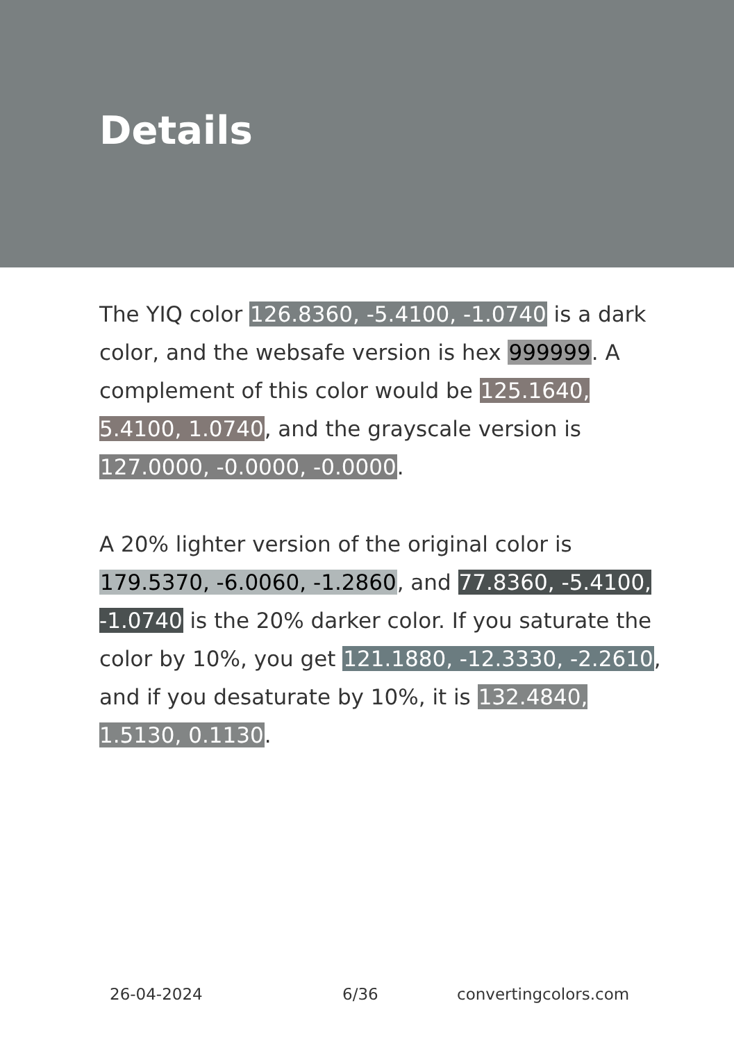Details
The YIQ color 126.8360, -5.4100, -1.0740 is a dark color, and the websafe version is hex 999999. A complement of this color would be 125.1640, 5.4100, 1.0740, and the grayscale version is 127.0000, -0.0000, -0.0000.
A 20% lighter version of the original color is 179.5370, -6.0060, -1.2860, and 77.8360, -5.4100, -1.0740 is the 20% darker color. If you saturate the color by 10%, you get 121.1880, -12.3330, -2.2610, and if you desaturate by 10%, it is 132.4840, 1.5130, 0.1130.
26-04-2024 6/36 convertingcolors.com